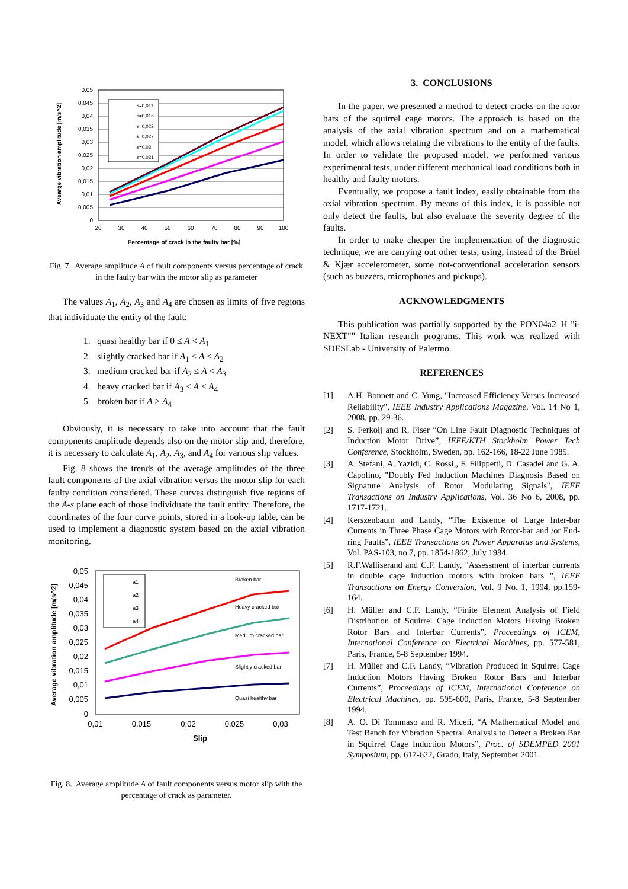s=0,011
s=0,016
s=0,022
s=0,027
s=0,03
s=0,031
0,05
0,045
0,04
0,035
0,03
0,025
0,02
0,015
0,01
0,005
0
20
30
40
50
60
70
80
90
100
Percentage of crack in the faulty bar [%]
Avearge vibration amplitude [m/s^2]
Fig. 7. Average amplitude A of fault components versus percentage of crack in the faulty bar with the motor slip as parameter
The values A<sub>1</sub>, A<sub>2</sub>, A<sub>3</sub> and A<sub>4</sub> are chosen as limits of five regions that individuate the entity of the fault:
1. quasi healthy bar if 0 ≤ A < A<sub>1</sub>
2. slightly cracked bar if A<sub>1</sub> ≤ A < A<sub>2</sub>
3. medium cracked bar if A<sub>2</sub> ≤ A < A<sub>3</sub>
4. heavy cracked bar if A<sub>3</sub> ≤ A < A<sub>4</sub>
5. broken bar if A ≥ A<sub>4</sub>
Obviously, it is necessary to take into account that the fault components amplitude depends also on the motor slip and, therefore, it is necessary to calculate A<sub>1</sub>, A<sub>2</sub>, A<sub>3</sub>, and A<sub>4</sub> for various slip values.
Fig. 8 shows the trends of the average amplitudes of the three fault components of the axial vibration versus the motor slip for each faulty condition considered. These curves distinguish five regions of the A-s plane each of those individuate the fault entity. Therefore, the coordinates of the four curve points, stored in a look-up table, can be used to implement a diagnostic system based on the axial vibration monitoring.
a1
a2
a3
a4
Broken bar
Heavy cracked bar
Medium cracked bar
Slightly cracked bar
Quasi healthy bar
0,05
0,045
0,04
0,035
0,03
0,025
0,02
0,015
0,01
0,005
0
0,01
0,015
0,02
0,025
0,03
Slip
Average vibration amplitude [m/s^2]
Fig. 8. Average amplitude A of fault components versus motor slip with the percentage of crack as parameter.
3. CONCLUSIONS
In the paper, we presented a method to detect cracks on the rotor bars of the squirrel cage motors. The approach is based on the analysis of the axial vibration spectrum and on a mathematical model, which allows relating the vibrations to the entity of the faults. In order to validate the proposed model, we performed various experimental tests, under different mechanical load conditions both in healthy and faulty motors.
Eventually, we propose a fault index, easily obtainable from the axial vibration spectrum. By means of this index, it is possible not only detect the faults, but also evaluate the severity degree of the faults.
In order to make cheaper the implementation of the diagnostic technique, we are carrying out other tests, using, instead of the Brüel & Kjær accelerometer, some not-conventional acceleration sensors (such as buzzers, microphones and pickups).
ACKNOWLEDGMENTS
This publication was partially supported by the PON04a2_H "i-NEXT"" Italian research programs. This work was realized with SDESLab - University of Palermo.
REFERENCES
[1] A.H. Bonnett and C. Yung, "Increased Efficiency Versus Increased Reliability", IEEE Industry Applications Magazine, Vol. 14 No 1, 2008, pp. 29-36.
[2] S. Ferkolj and R. Fiser “On Line Fault Diagnostic Techniques of Induction Motor Drive”, IEEE/KTH Stockholm Power Tech Conference, Stockholm, Sweden, pp. 162-166, 18-22 June 1985.
[3] A. Stefani, A. Yazidi, C. Rossi,, F. Filippetti, D. Casadei and G. A. Capolino, "Doubly Fed Induction Machines Diagnosis Based on Signature Analysis of Rotor Modulating Signals", IEEE Transactions on Industry Applications, Vol. 36 No 6, 2008, pp. 1717-1721.
[4] Kerszenbaum and Landy, “The Existence of Large Inter-bar Currents in Three Phase Cage Motors with Rotor-bar and /or End-ring Faults”, IEEE Transactions on Power Apparatus and Systems, Vol. PAS-103, no.7, pp. 1854-1862, July 1984.
[5] R.F.Walliserand and C.F. Landy, "Assessment of interbar currents in double cage induction motors with broken bars ", IEEE Transactions on Energy Conversion, Vol. 9 No. 1, 1994, pp.159-164.
[6] H. Müller and C.F. Landy, “Finite Element Analysis of Field Distribution of Squirrel Cage Induction Motors Having Broken Rotor Bars and Interbar Currents”, Proceedings of ICEM, International Conference on Electrical Machines, pp. 577-581, Paris, France, 5-8 September 1994.
[7] H. Müller and C.F. Landy, “Vibration Produced in Squirrel Cage Induction Motors Having Broken Rotor Bars and Interbar Currents”, Proceedings of ICEM, International Conference on Electrical Machines, pp. 595-600, Paris, France, 5-8 September 1994.
[8] A. O. Di Tommaso and R. Miceli, “A Mathematical Model and Test Bench for Vibration Spectral Analysis to Detect a Broken Bar in Squirrel Cage Induction Motors”, Proc. of SDEMPED 2001 Symposium, pp. 617-622, Grado, Italy, September 2001.